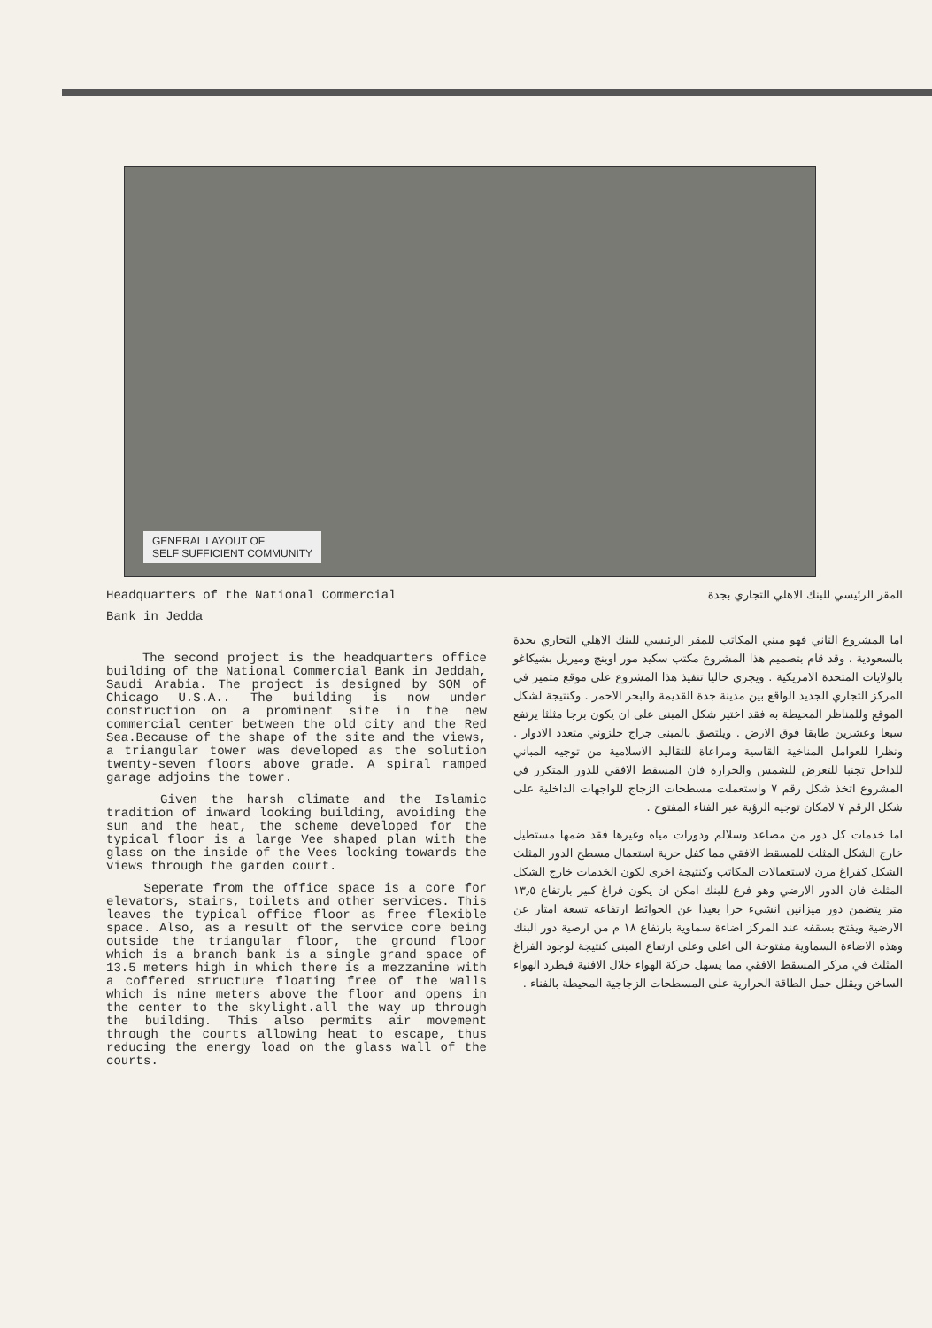GENERAL LAYOUT OF
SELF SUFFICIENT COMMUNITY
Headquarters of the National Commercial
Bank in Jedda
The second project is the headquarters office building of the National Commercial Bank in Jeddah, Saudi Arabia. The project is designed by SOM of Chicago U.S.A.. The building is now under construction on a prominent site in the new commercial center between the old city and the Red Sea.Because of the shape of the site and the views, a triangular tower was developed as the solution twenty-seven floors above grade. A spiral ramped garage adjoins the tower.
Given the harsh climate and the Islamic tradition of inward looking building, avoiding the sun and the heat, the scheme developed for the typical floor is a large Vee shaped plan with the glass on the inside of the Vees looking towards the views through the garden court.
Seperate from the office space is a core for elevators, stairs, toilets and other services. This leaves the typical office floor as free flexible space. Also, as a result of the service core being outside the triangular floor, the ground floor which is a branch bank is a single grand space of 13.5 meters high in which there is a mezzanine with a coffered structure floating free of the walls which is nine meters above the floor and opens in the center to the skylight.all the way up through the building. This also permits air movement through the courts allowing heat to escape, thus reducing the energy load on the glass wall of the courts.
المقر الرئيسي للبنك الاهلي التجاري بجدة
اما المشروع الثاني فهو مبني المكاتب للمقر الرئيسي للبنك الاهلي التجاري بجدة بالسعودية . وقد قام بتصميم هذا المشروع مكتب سكيد مور اوينج وميريل بشيكاغو بالولايات المتحدة الامريكية . ويجري حاليا تنفيذ هذا المشروع على موقع متميز في المركز التجاري الجديد الواقع بين مدينة جدة القديمة والبحر الاحمر . وكنتيجة لشكل الموقع وللمناظر المحيطة به فقد اختير شكل المبنى على ان يكون برجا مثلثا يرتفع سبعا وعشرين طابقا فوق الارض . ويلتصق بالمبنى جراج حلزوني متعدد الادوار . ونظرا للعوامل المناخية القاسية ومراعاة للتقاليد الاسلامية من توجيه المباني للداخل تجنبا للتعرض للشمس والحرارة فان المسقط الافقي للدور المتكرر في المشروع اتخذ شكل رقم ٧ واستعملت مسطحات الزجاج للواجهات الداخلية على شكل الرقم ٧ لامكان توجيه الرؤية عبر الفناء المفتوح .
اما خدمات كل دور من مصاعد وسلالم ودورات مياه وغيرها فقد ضمها مستطيل خارج الشكل المثلث للمسقط الافقي مما كفل حرية استعمال مسطح الدور المثلث الشكل كفراغ مرن لاستعمالات المكاتب وكنتيجة اخرى لكون الخدمات خارج الشكل المثلث فان الدور الارضي وهو فرع للبنك امكن ان يكون فراغ كبير بارتفاع ١٣٫٥ متر يتضمن دور ميزانين انشيء حرا بعيدا عن الحوائط ارتفاعه تسعة امتار عن الارضية ويفتح بسقفه عند المركز اضاءة سماوية بارتفاع ١٨ م من ارضية دور البنك وهذه الاضاءة السماوية مفتوحة الى اعلى وعلى ارتفاع المبنى كنتيجة لوجود الفراغ المثلث في مركز المسقط الافقي مما يسهل حركة الهواء خلال الافنية فيطرد الهواء الساخن ويقلل حمل الطاقة الحرارية على المسطحات الزجاجية المحيطة بالفناء .